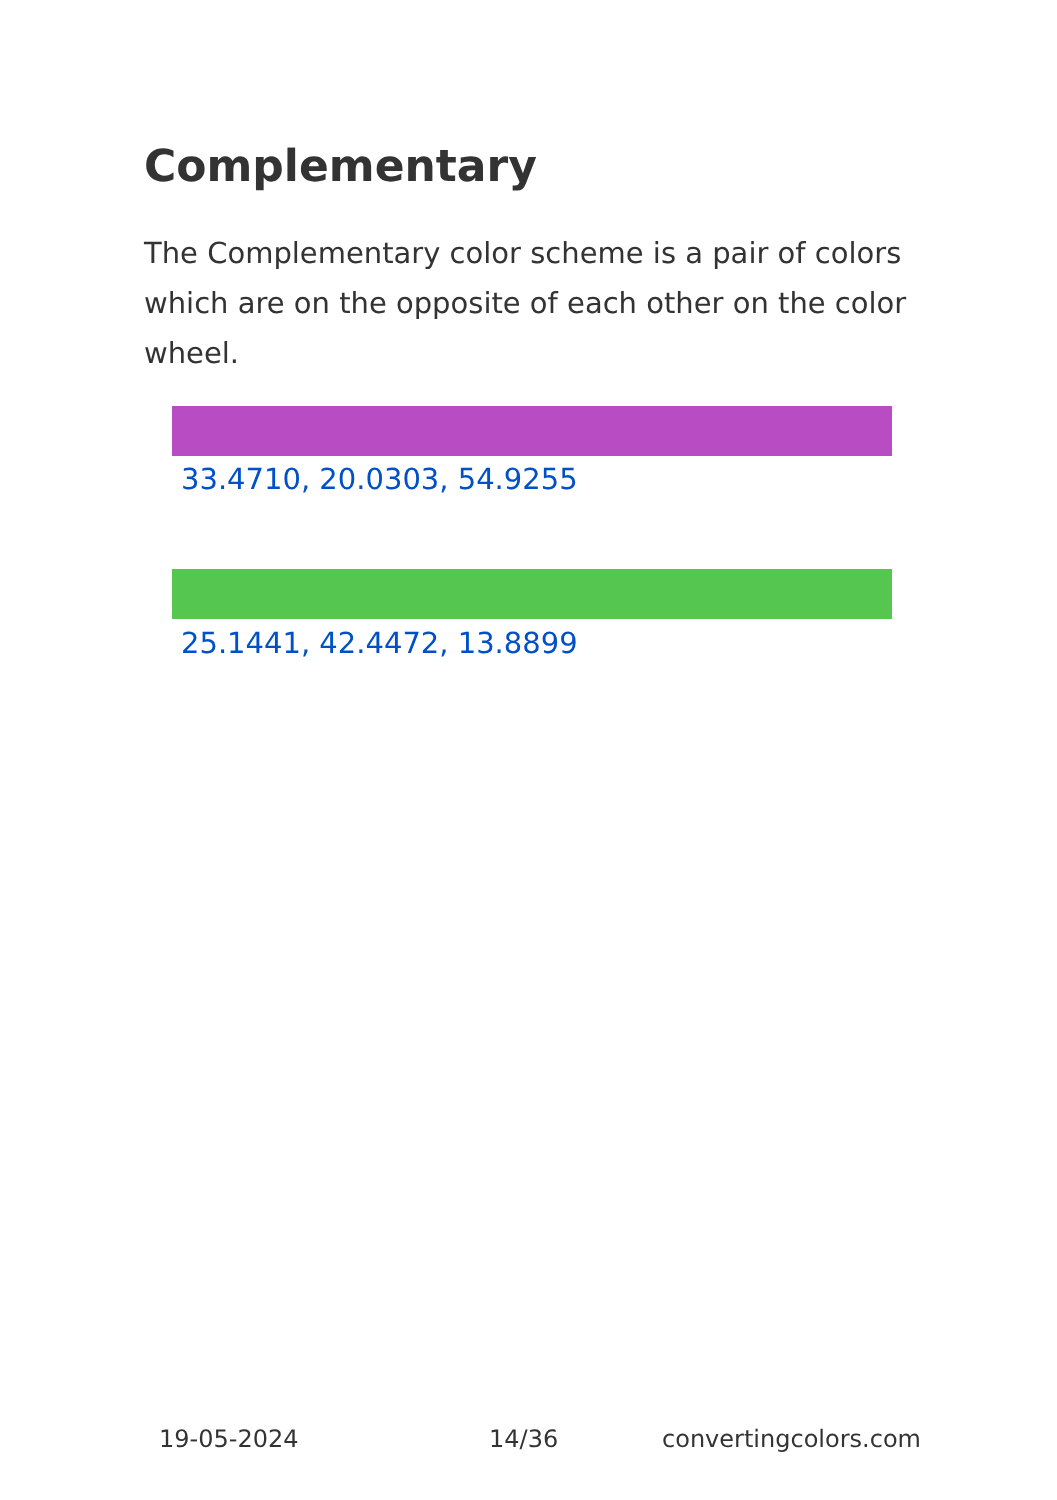Complementary
The Complementary color scheme is a pair of colors which are on the opposite of each other on the color wheel.
33.4710, 20.0303, 54.9255
25.1441, 42.4472, 13.8899
19-05-2024 14/36 convertingcolors.com